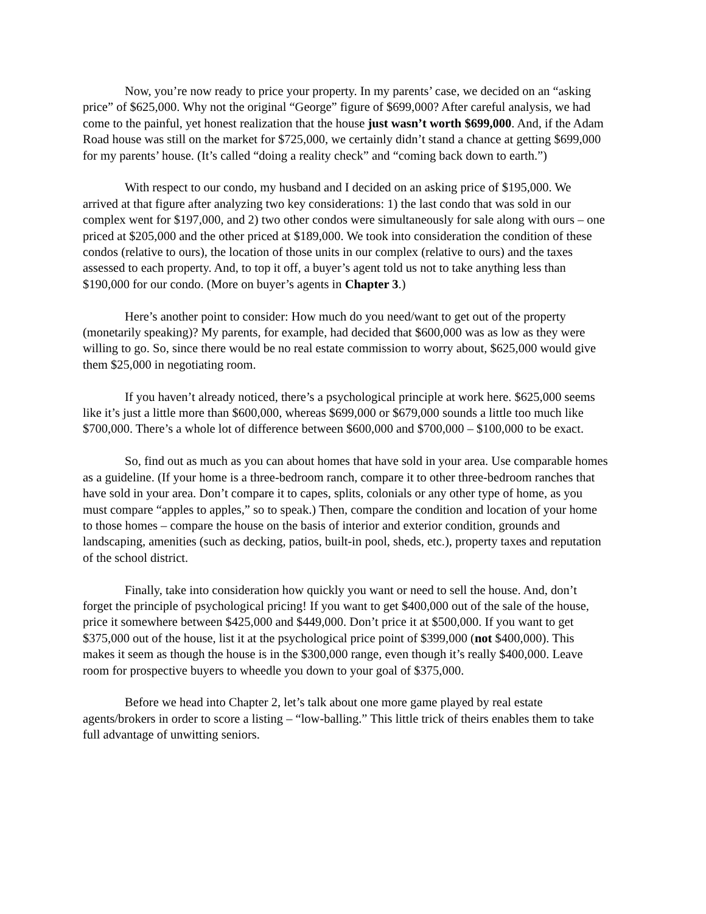Now, you’re now ready to price your property. In my parents’ case, we decided on an “asking price” of $625,000. Why not the original “George” figure of $699,000? After careful analysis, we had come to the painful, yet honest realization that the house just wasn’t worth $699,000. And, if the Adam Road house was still on the market for $725,000, we certainly didn’t stand a chance at getting $699,000 for my parents’ house. (It’s called “doing a reality check” and “coming back down to earth.”)
With respect to our condo, my husband and I decided on an asking price of $195,000. We arrived at that figure after analyzing two key considerations: 1) the last condo that was sold in our complex went for $197,000, and 2) two other condos were simultaneously for sale along with ours – one priced at $205,000 and the other priced at $189,000. We took into consideration the condition of these condos (relative to ours), the location of those units in our complex (relative to ours) and the taxes assessed to each property. And, to top it off, a buyer’s agent told us not to take anything less than $190,000 for our condo. (More on buyer’s agents in Chapter 3.)
Here’s another point to consider: How much do you need/want to get out of the property (monetarily speaking)? My parents, for example, had decided that $600,000 was as low as they were willing to go. So, since there would be no real estate commission to worry about, $625,000 would give them $25,000 in negotiating room.
If you haven’t already noticed, there’s a psychological principle at work here. $625,000 seems like it’s just a little more than $600,000, whereas $699,000 or $679,000 sounds a little too much like $700,000. There’s a whole lot of difference between $600,000 and $700,000 – $100,000 to be exact.
So, find out as much as you can about homes that have sold in your area. Use comparable homes as a guideline. (If your home is a three-bedroom ranch, compare it to other three-bedroom ranches that have sold in your area. Don’t compare it to capes, splits, colonials or any other type of home, as you must compare “apples to apples,” so to speak.) Then, compare the condition and location of your home to those homes – compare the house on the basis of interior and exterior condition, grounds and landscaping, amenities (such as decking, patios, built-in pool, sheds, etc.), property taxes and reputation of the school district.
Finally, take into consideration how quickly you want or need to sell the house. And, don’t forget the principle of psychological pricing! If you want to get $400,000 out of the sale of the house, price it somewhere between $425,000 and $449,000. Don’t price it at $500,000. If you want to get $375,000 out of the house, list it at the psychological price point of $399,000 (not $400,000). This makes it seem as though the house is in the $300,000 range, even though it’s really $400,000. Leave room for prospective buyers to wheedle you down to your goal of $375,000.
Before we head into Chapter 2, let’s talk about one more game played by real estate agents/brokers in order to score a listing – “low-balling.” This little trick of theirs enables them to take full advantage of unwitting seniors.